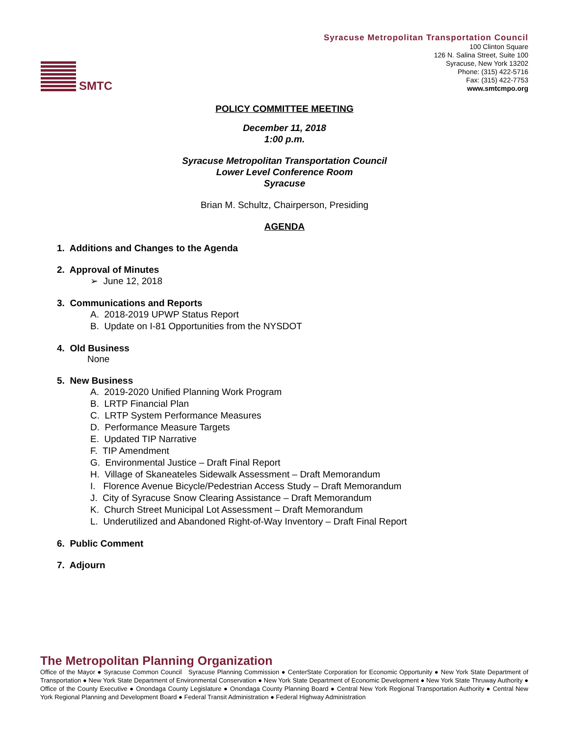SMTC
Syracuse Metropolitan Transportation Council
100 Clinton Square
126 N. Salina Street, Suite 100
Syracuse, New York 13202
Phone: (315) 422-5716
Fax: (315) 422-7753
www.smtcmpo.org
POLICY COMMITTEE MEETING
December 11, 2018
1:00 p.m.
Syracuse Metropolitan Transportation Council
Lower Level Conference Room
Syracuse
Brian M. Schultz, Chairperson, Presiding
AGENDA
1. Additions and Changes to the Agenda
2. Approval of Minutes
➢ June 12, 2018
3. Communications and Reports
A. 2018-2019 UPWP Status Report
B. Update on I-81 Opportunities from the NYSDOT
4. Old Business
None
5. New Business
A. 2019-2020 Unified Planning Work Program
B. LRTP Financial Plan
C. LRTP System Performance Measures
D. Performance Measure Targets
E. Updated TIP Narrative
F. TIP Amendment
G. Environmental Justice – Draft Final Report
H. Village of Skaneateles Sidewalk Assessment – Draft Memorandum
I. Florence Avenue Bicycle/Pedestrian Access Study – Draft Memorandum
J. City of Syracuse Snow Clearing Assistance – Draft Memorandum
K. Church Street Municipal Lot Assessment – Draft Memorandum
L. Underutilized and Abandoned Right-of-Way Inventory – Draft Final Report
6. Public Comment
7. Adjourn
The Metropolitan Planning Organization
Office of the Mayor ● Syracuse Common Council Syracuse Planning Commission ● CenterState Corporation for Economic Opportunity ● New York State Department of Transportation ● New York State Department of Environmental Conservation ● New York State Department of Economic Development ● New York State Thruway Authority ● Office of the County Executive ● Onondaga County Legislature ● Onondaga County Planning Board ● Central New York Regional Transportation Authority ● Central New York Regional Planning and Development Board ● Federal Transit Administration ● Federal Highway Administration